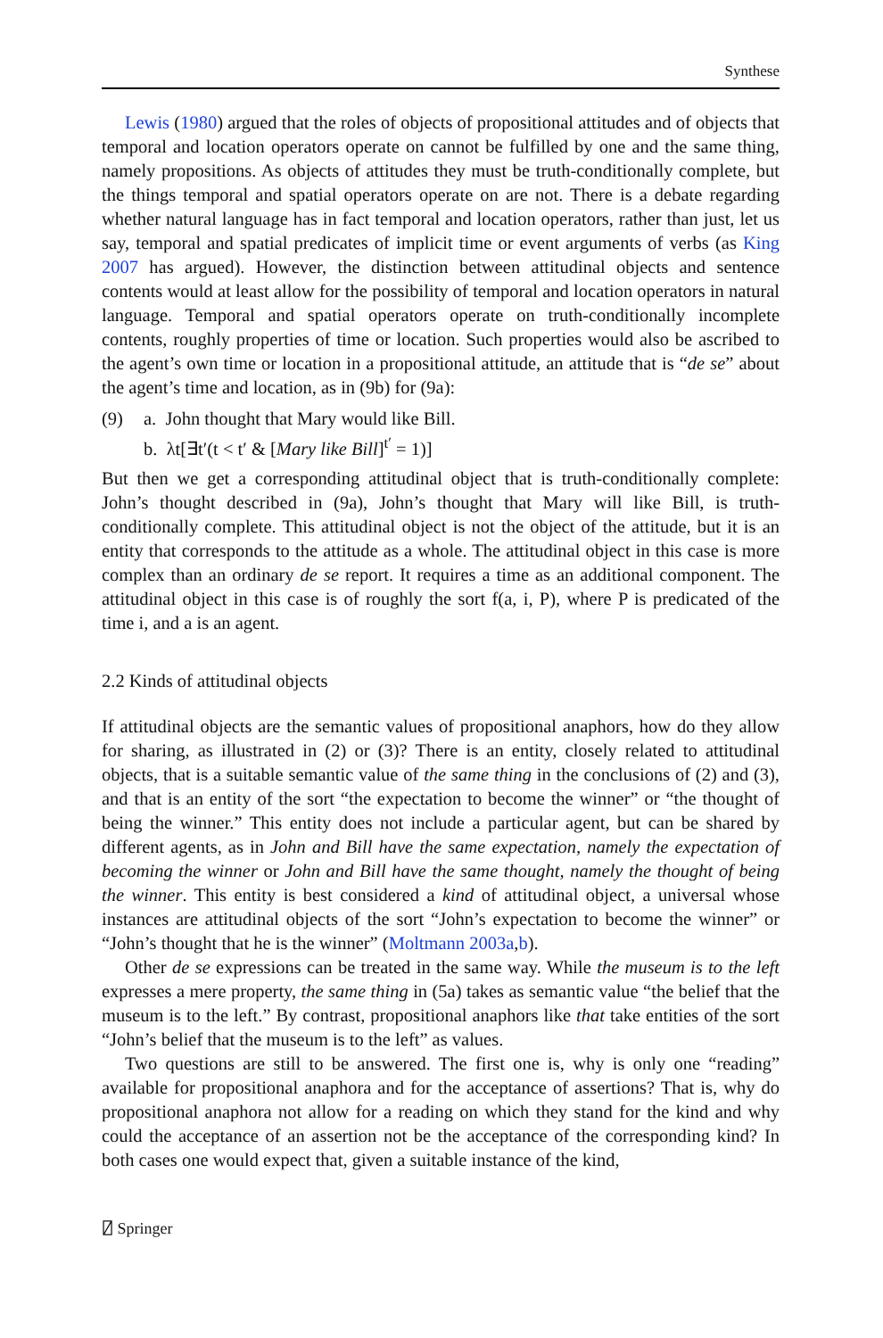Synthese
Lewis (1980) argued that the roles of objects of propositional attitudes and of objects that temporal and location operators operate on cannot be fulfilled by one and the same thing, namely propositions. As objects of attitudes they must be truth-conditionally complete, but the things temporal and spatial operators operate on are not. There is a debate regarding whether natural language has in fact temporal and location operators, rather than just, let us say, temporal and spatial predicates of implicit time or event arguments of verbs (as King 2007 has argued). However, the distinction between attitudinal objects and sentence contents would at least allow for the possibility of temporal and location operators in natural language. Temporal and spatial operators operate on truth-conditionally incomplete contents, roughly properties of time or location. Such properties would also be ascribed to the agent’s own time or location in a propositional attitude, an attitude that is “de se” about the agent’s time and location, as in (9b) for (9a):
(9) a. John thought that Mary would like Bill.
b. λt[∃t′(t < t′ & [Mary like Bill]<sup>t′</sup> = 1)]
But then we get a corresponding attitudinal object that is truth-conditionally complete: John’s thought described in (9a), John’s thought that Mary will like Bill, is truth-conditionally complete. This attitudinal object is not the object of the attitude, but it is an entity that corresponds to the attitude as a whole. The attitudinal object in this case is more complex than an ordinary de se report. It requires a time as an additional component. The attitudinal object in this case is of roughly the sort f(a, i, P), where P is predicated of the time i, and a is an agent.
2.2 Kinds of attitudinal objects
If attitudinal objects are the semantic values of propositional anaphors, how do they allow for sharing, as illustrated in (2) or (3)? There is an entity, closely related to attitudinal objects, that is a suitable semantic value of the same thing in the conclusions of (2) and (3), and that is an entity of the sort “the expectation to become the winner” or “the thought of being the winner.” This entity does not include a particular agent, but can be shared by different agents, as in John and Bill have the same expectation, namely the expectation of becoming the winner or John and Bill have the same thought, namely the thought of being the winner. This entity is best considered a kind of attitudinal object, a universal whose instances are attitudinal objects of the sort “John’s expectation to become the winner” or “John’s thought that he is the winner” (Moltmann 2003a,b).
Other de se expressions can be treated in the same way. While the museum is to the left expresses a mere property, the same thing in (5a) takes as semantic value “the belief that the museum is to the left.” By contrast, propositional anaphors like that take entities of the sort “John’s belief that the museum is to the left” as values.
Two questions are still to be answered. The first one is, why is only one “reading” available for propositional anaphora and for the acceptance of assertions? That is, why do propositional anaphora not allow for a reading on which they stand for the kind and why could the acceptance of an assertion not be the acceptance of the corresponding kind? In both cases one would expect that, given a suitable instance of the kind,
⍁ Springer